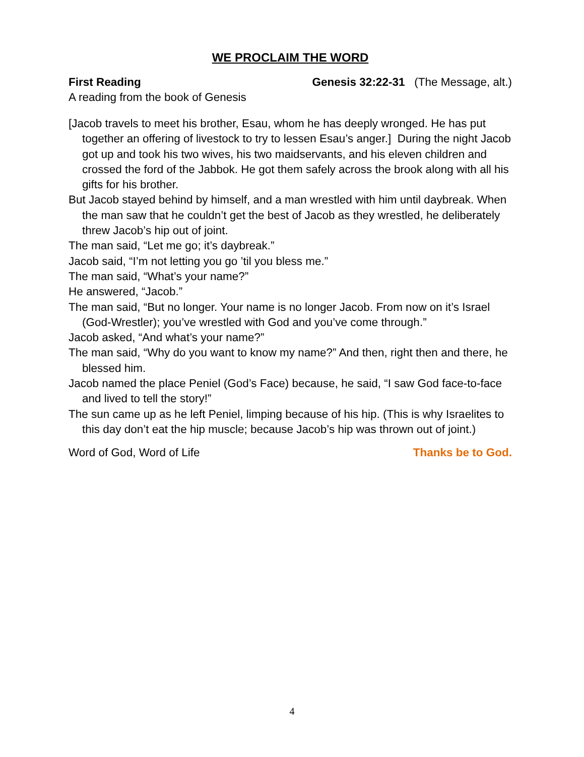WE PROCLAIM THE WORD
First Reading Genesis 32:22-31 (The Message, alt.)
A reading from the book of Genesis
[Jacob travels to meet his brother, Esau, whom he has deeply wronged. He has put together an offering of livestock to try to lessen Esau’s anger.] During the night Jacob got up and took his two wives, his two maidservants, and his eleven children and crossed the ford of the Jabbok. He got them safely across the brook along with all his gifts for his brother.
But Jacob stayed behind by himself, and a man wrestled with him until daybreak. When the man saw that he couldn’t get the best of Jacob as they wrestled, he deliberately threw Jacob’s hip out of joint.
The man said, “Let me go; it’s daybreak.”
Jacob said, “I’m not letting you go ’til you bless me.”
The man said, “What’s your name?”
He answered, “Jacob.”
The man said, “But no longer. Your name is no longer Jacob. From now on it’s Israel (God-Wrestler); you’ve wrestled with God and you’ve come through.”
Jacob asked, “And what’s your name?”
The man said, “Why do you want to know my name?” And then, right then and there, he blessed him.
Jacob named the place Peniel (God’s Face) because, he said, “I saw God face-to-face and lived to tell the story!”
The sun came up as he left Peniel, limping because of his hip. (This is why Israelites to this day don’t eat the hip muscle; because Jacob’s hip was thrown out of joint.)
Word of God, Word of Life Thanks be to God.
4